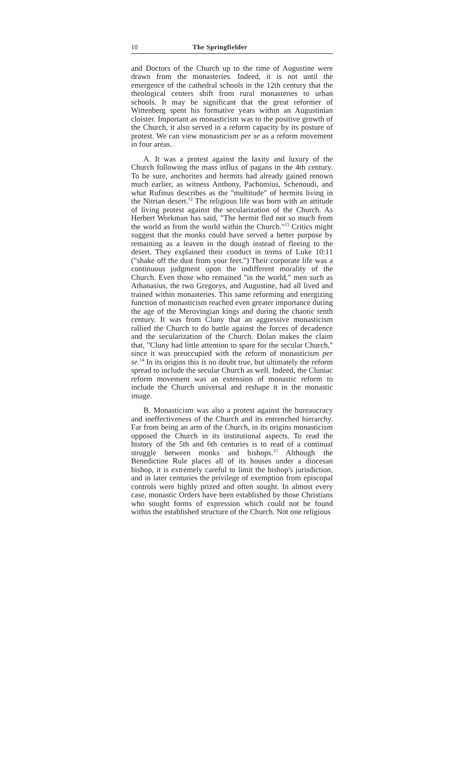10 The Springfielder
and Doctors of the Church up to the time of Augustine were drawn from the monasteries. Indeed, it is not until the emergence of the cathedral schools in the 12th century that the theological centers shift from rural monasteries to urban schools. It may be significant that the great reformer of Wittenberg spent his formative years within an Augustinian cloister. Important as monasticism was to the positive growth of the Church, it also served in a reform capacity by its posture of protest. We can view monasticism per se as a reform movement in four areas.
A. It was a protest against the laxity and luxury of the Church following the mass influx of pagans in the 4th century. To be sure, anchorites and hermits had already gained renown much earlier, as witness Anthony, Pachomius, Schenoudi, and what Rufinus describes as the "multitude" of hermits living in the Nitrian desert.<sup>12</sup> The religious life was born with an attitude of living protest against the secularization of the Church. As Herbert Workman has said, "The hermit fled not so much from the world as from the world within the Church."<sup>13</sup> Critics might suggest that the monks could have served a better purpose by remaining as a leaven in the dough instead of fleeing to the desert. They explained their conduct in terms of Luke 10:11 ("shake off the dust from your feet.") Their corporate life was a continuous judgment upon the indifferent morality of the Church. Even those who remained "in the world," men such as Athanasius, the two Gregorys, and Augustine, had all lived and trained within monasteries. This same reforming and energizing function of monasticism reached even greater importance during the age of the Merovingian kings and during the chaotic tenth century. It was from Cluny that an aggressive monasticism rallied the Church to do battle against the forces of decadence and the secularization of the Church. Dolan makes the claim that, "Cluny had little attention to spare for the secular Church," since it was preoccupied with the reform of monasticism per se.<sup>14</sup> In its origins this is no doubt true, but ultimately the reform spread to include the secular Church as well. Indeed, the Cluniac reform movement was an extension of monastic reform to include the Church universal and reshape it in the monastic image.
B. Monasticism was also a protest against the bureaucracy and ineffectiveness of the Church and its entrenched hierarchy. Far from being an arm of the Church, in its origins monasticism opposed the Church in its institutional aspects. To read the history of the 5th and 6th centuries is to read of a continual struggle between monks and bishops.<sup>15</sup> Although the Benedictine Rule places all of its houses under a diocesan bishop, it is extremely careful to limit the bishop's jurisdiction, and in later centuries the privilege of exemption from episcopal controls were highly prized and often sought. In almost every case, monastic Orders have been established by those Christians who sought forms of expression which could not be found within the established structure of the Church. Not one religious